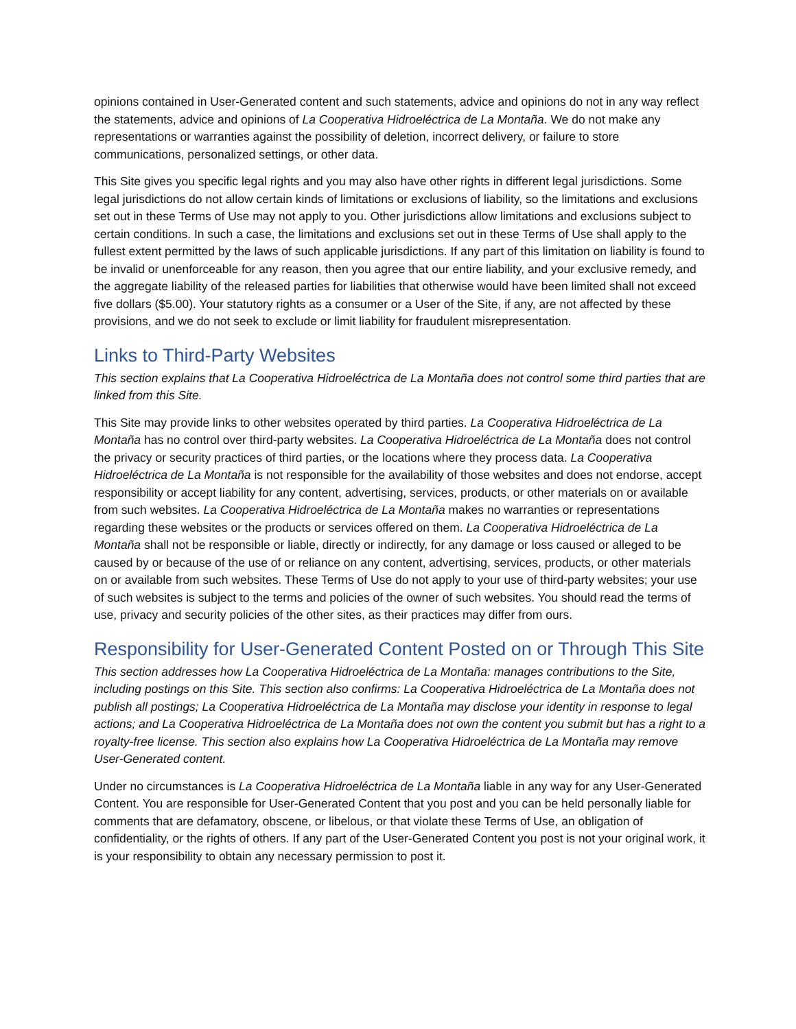opinions contained in User-Generated content and such statements, advice and opinions do not in any way reflect the statements, advice and opinions of La Cooperativa Hidroeléctrica de La Montaña. We do not make any representations or warranties against the possibility of deletion, incorrect delivery, or failure to store communications, personalized settings, or other data.
This Site gives you specific legal rights and you may also have other rights in different legal jurisdictions. Some legal jurisdictions do not allow certain kinds of limitations or exclusions of liability, so the limitations and exclusions set out in these Terms of Use may not apply to you. Other jurisdictions allow limitations and exclusions subject to certain conditions. In such a case, the limitations and exclusions set out in these Terms of Use shall apply to the fullest extent permitted by the laws of such applicable jurisdictions. If any part of this limitation on liability is found to be invalid or unenforceable for any reason, then you agree that our entire liability, and your exclusive remedy, and the aggregate liability of the released parties for liabilities that otherwise would have been limited shall not exceed five dollars ($5.00). Your statutory rights as a consumer or a User of the Site, if any, are not affected by these provisions, and we do not seek to exclude or limit liability for fraudulent misrepresentation.
Links to Third-Party Websites
This section explains that La Cooperativa Hidroeléctrica de La Montaña does not control some third parties that are linked from this Site.
This Site may provide links to other websites operated by third parties. La Cooperativa Hidroeléctrica de La Montaña has no control over third-party websites. La Cooperativa Hidroeléctrica de La Montaña does not control the privacy or security practices of third parties, or the locations where they process data. La Cooperativa Hidroeléctrica de La Montaña is not responsible for the availability of those websites and does not endorse, accept responsibility or accept liability for any content, advertising, services, products, or other materials on or available from such websites. La Cooperativa Hidroeléctrica de La Montaña makes no warranties or representations regarding these websites or the products or services offered on them. La Cooperativa Hidroeléctrica de La Montaña shall not be responsible or liable, directly or indirectly, for any damage or loss caused or alleged to be caused by or because of the use of or reliance on any content, advertising, services, products, or other materials on or available from such websites. These Terms of Use do not apply to your use of third-party websites; your use of such websites is subject to the terms and policies of the owner of such websites. You should read the terms of use, privacy and security policies of the other sites, as their practices may differ from ours.
Responsibility for User-Generated Content Posted on or Through This Site
This section addresses how La Cooperativa Hidroeléctrica de La Montaña: manages contributions to the Site, including postings on this Site. This section also confirms: La Cooperativa Hidroeléctrica de La Montaña does not publish all postings; La Cooperativa Hidroeléctrica de La Montaña may disclose your identity in response to legal actions; and La Cooperativa Hidroeléctrica de La Montaña does not own the content you submit but has a right to a royalty-free license. This section also explains how La Cooperativa Hidroeléctrica de La Montaña may remove User-Generated content.
Under no circumstances is La Cooperativa Hidroeléctrica de La Montaña liable in any way for any User-Generated Content. You are responsible for User-Generated Content that you post and you can be held personally liable for comments that are defamatory, obscene, or libelous, or that violate these Terms of Use, an obligation of confidentiality, or the rights of others. If any part of the User-Generated Content you post is not your original work, it is your responsibility to obtain any necessary permission to post it.